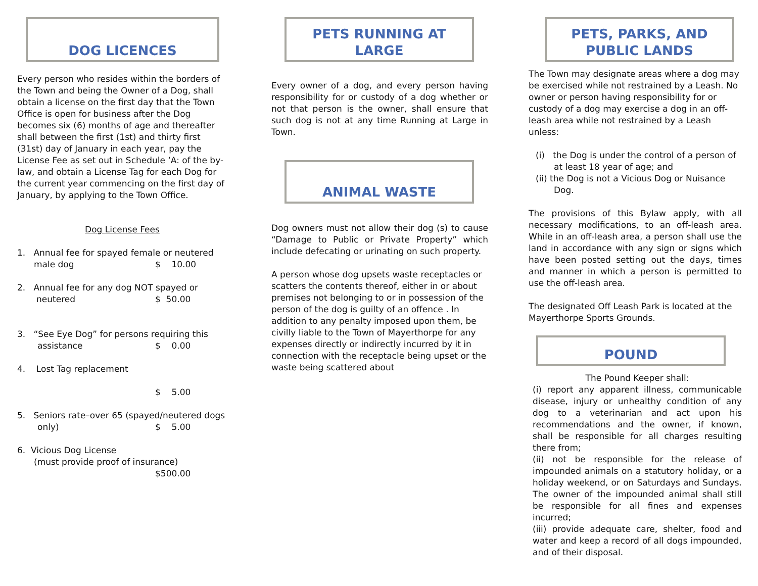DOG LICENCES
Every person who resides within the borders of the Town and being the Owner of a Dog, shall obtain a license on the first day that the Town Office is open for business after the Dog becomes six (6) months of age and thereafter shall between the first (1st) and thirty first (31st) day of January in each year, pay the License Fee as set out in Schedule ‘A: of the by-law, and obtain a License Tag for each Dog for the current year commencing on the first day of January, by applying to the Town Office.
Dog License Fees
1. Annual fee for spayed female or neutered
male dog $ 10.00
2. Annual fee for any dog NOT spayed or
neutered $ 50.00
3. “See Eye Dog” for persons requiring this
assistance $ 0.00
4. Lost Tag replacement
$ 5.00
5. Seniors rate–over 65 (spayed/neutered dogs
only) $ 5.00
6. Vicious Dog License
(must provide proof of insurance)
$500.00
PETS RUNNING AT LARGE
Every owner of a dog, and every person having responsibility for or custody of a dog whether or not that person is the owner, shall ensure that such dog is not at any time Running at Large in Town.
ANIMAL WASTE
Dog owners must not allow their dog (s) to cause “Damage to Public or Private Property” which include defecating or urinating on such property.
A person whose dog upsets waste receptacles or scatters the contents thereof, either in or about premises not belonging to or in possession of the person of the dog is guilty of an offence . In addition to any penalty imposed upon them, be civilly liable to the Town of Mayerthorpe for any expenses directly or indirectly incurred by it in connection with the receptacle being upset or the waste being scattered about
PETS, PARKS, AND PUBLIC LANDS
The Town may designate areas where a dog may be exercised while not restrained by a Leash. No owner or person having responsibility for or custody of a dog may exercise a dog in an off-leash area while not restrained by a Leash unless:
(i) the Dog is under the control of a person of
at least 18 year of age; and
(ii) the Dog is not a Vicious Dog or Nuisance
Dog.
The provisions of this Bylaw apply, with all necessary modifications, to an off-leash area. While in an off-leash area, a person shall use the land in accordance with any sign or signs which have been posted setting out the days, times and manner in which a person is permitted to use the off-leash area.
The designated Off Leash Park is located at the Mayerthorpe Sports Grounds.
POUND
The Pound Keeper shall:
(i) report any apparent illness, communicable disease, injury or unhealthy condition of any dog to a veterinarian and act upon his recommendations and the owner, if known, shall be responsible for all charges resulting there from;
(ii) not be responsible for the release of impounded animals on a statutory holiday, or a holiday weekend, or on Saturdays and Sundays. The owner of the impounded animal shall still be responsible for all fines and expenses incurred;
(iii) provide adequate care, shelter, food and water and keep a record of all dogs impounded, and of their disposal.